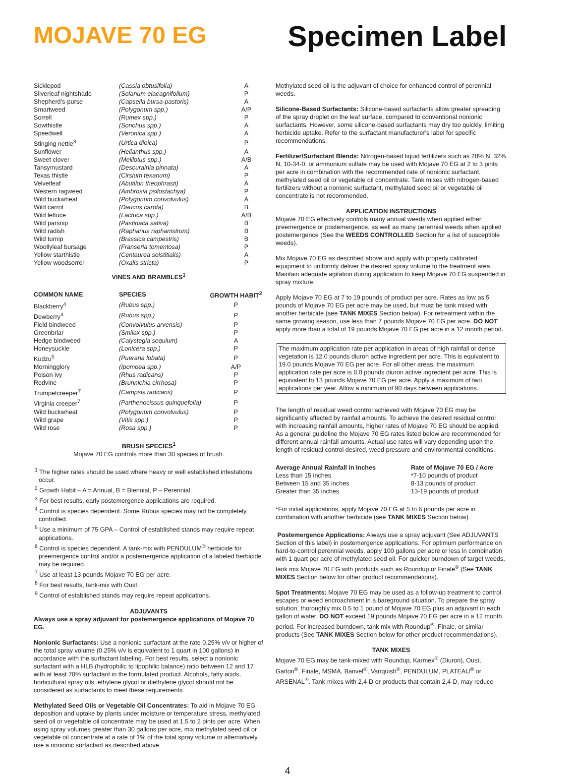MOJAVE 70 EG
Specimen Label
| Sicklepod | (Cassia obtusifolia) | A |
| Silverleaf nightshade | (Solanum elaeagnifolium) | P |
| Shepherd's-purse | (Capsella bursa-pastoris) | A |
| Smartweed | (Polygonum spp.) | A/P |
| Sorrell | (Rumex spp.) | P |
| Sowthistle | (Sonchus spp.) | A |
| Speedwell | (Veronica spp.) | A |
| Stinging nettle<sup>3</sup> | (Urtica dioica) | P |
| Sunflower | (Helianthus spp.) | A |
| Sweet clover | (Melilotus spp.) | A/B |
| Tansymustard | (Descurainia pinnata) | A |
| Texas thistle | (Cirsium texanum) | P |
| Velvetleaf | (Abutilon theophrasti) | A |
| Western ragweed | (Ambrosia psilostachya) | P |
| Wild buckwheat | (Polygonum convolvulus) | A |
| Wild carrot | (Daucus carota) | B |
| Wild lettuce | (Lactuca spp.) | A/B |
| Wild parsnip | (Pastinaca sativa) | B |
| Wild radish | (Raphanus raphanistrum) | B |
| Wild turnip | (Brassica campestris) | B |
| Woollyleaf bursage | (Franseria tomentosa) | P |
| Yellow starthistle | (Centaurea solstitialis) | A |
| Yellow woodsorrel | (Oxalis stricta) | P |
VINES AND BRAMBLES<sup>1</sup>
| COMMON NAME | SPECIES | GROWTH HABIT<sup>2</sup> |
| --- | --- | --- |
| Blackberry<sup>4</sup> | (Rubus spp.) | P |
| Dewberry<sup>4</sup> | (Rubus spp.) | P |
| Field bindweed | (Convolvulus arvensis) | P |
| Greenbriar | (Smilax spp.) | P |
| Hedge bindweed | (Calystegia sequium) | A |
| Honeysuckle | (Lonicera spp.) | P |
| Kudzu<sup>5</sup> | (Pueraria lobata) | P |
| Morningglory | (Ipomoea spp.) | A/P |
| Poison ivy | (Rhus radicans) | P |
| Redvine | (Brunnichia cirrhosa) | P |
| Trumpetcreeper<sup>7</sup> | (Campsis radicans) | P |
| Virginia creeper<sup>7</sup> | (Parthenocissus quinquefolia) | P |
| Wild buckwheat | (Polygonum convolvulus) | P |
| Wild grape | (Vitis spp.) | P |
| Wild rose | (Rosa spp.) | P |
BRUSH SPECIES<sup>1</sup>
Mojave 70 EG controls more than 30 species of brush.
<sup>1</sup> The higher rates should be used where heavy or well established infestations occur.
<sup>2</sup> Growth Habit – A = Annual, B = Biennial, P – Perennial.
<sup>3</sup> For best results, early postemergence applications are required.
<sup>4</sup> Control is species dependent. Some Rubus species may not be completely controlled.
<sup>5</sup> Use a minimum of 75 GPA – Control of established stands may require repeat applications.
<sup>6</sup> Control is species dependent. A tank-mix with PENDULUM<sup>®</sup> herbicide for preemergence control and/or a postemergence application of a labeled herbicide may be required.
<sup>7</sup> Use at least 13 pounds Mojave 70 EG per acre.
<sup>8</sup> For best results, tank-mix with Oust.
<sup>9</sup> Control of established stands may require repeat applications.
ADJUVANTS
Always use a spray adjuvant for postemergence applications of Mojave 70 EG.
Nonionic Surfactants: Use a nonionic surfactant at the rate 0.25% v/v or higher of the total spray volume (0.25% v/v is equivalent to 1 quart in 100 gallons) in accordance with the surfactant labeling. For best results, select a nonionic surfactant with a HLB (hydrophilic to lipophilic balance) ratio between 12 and 17 with at least 70% surfactant in the formulated product. Alcohols, fatty acids, horticultural spray oils, ethylene glycol or diethylene glycol should not be considered as surfactants to meet these requirements.
Methylated Seed Oils or Vegetable Oil Concentrates: To aid in Mojave 70 EG deposition and uptake by plants under moisture or temperature stress, methylated seed oil or vegetable oil concentrate may be used at 1.5 to 2 pints per acre. When using spray volumes greater than 30 gallons per acre, mix methylated seed oil or vegetable oil concentrate at a rate of 1% of the total spray volume or alternatively use a nonionic surfactant as described above.
Methylated seed oil is the adjuvant of choice for enhanced control of perennial weeds.
Silicone-Based Surfactants: Silicone-based surfactants allow greater spreading of the spray droplet on the leaf surface, compared to conventional nonionic surfactants. However, some silicone-based surfactants may dry too quickly, limiting herbicide uptake. Refer to the surfactant manufacturer's label for specific recommendations.
Fertilizer/Surfactant Blends: Nitrogen-based liquid fertilizers such as 28% N, 32% N, 10-34-0, or ammonium sulfate may be used with Mojave 70 EG at 2 to 3 pints per acre in combination with the recommended rate of nonionic surfactant, methylated seed oil or vegetable oil concentrate. Tank mixes with nitrogen-based fertilizers without a nonionic surfactant, methylated seed oil or vegetable oil concentrate is not recommended.
APPLICATION INSTRUCTIONS
Mojave 70 EG effectively controls many annual weeds when applied either preemergence or postemergence, as well as many perennial weeds when applied postemergence (See the WEEDS CONTROLLED Section for a list of susceptible weeds).
Mix Mojave 70 EG as described above and apply with properly calibrated equipment to uniformly deliver the desired spray volume to the treatment area. Maintain adequate agitation during application to keep Mojave 70 EG suspended in spray mixture.
Apply Mojave 70 EG at 7 to 19 pounds of product per acre. Rates as low as 5 pounds of Mojave 70 EG per acre may be used, but must be tank mixed with another herbicide (see TANK MIXES Section below). For retreatment within the same growing season, use less than 7 pounds Mojave 70 EG per acre. DO NOT apply more than a total of 19 pounds Mojave 70 EG per acre in a 12 month period.
The maximum application rate per application in areas of high rainfall or dense vegetation is 12.0 pounds diuron active ingredient per acre. This is equivalent to 19.0 pounds Mojave 70 EG per acre. For all other areas, the maximum application rate per acre is 8.0 pounds diuron active ingredient per acre. This is equivalent to 13 pounds Mojave 70 EG per acre. Apply a maximum of two applications per year. Allow a minimum of 90 days between applications.
The length of residual weed control achieved with Mojave 70 EG may be significantly affected by rainfall amounts. To achieve the desired residual control with increasing rainfall amounts, higher rates of Mojave 70 EG should be applied. As a general guideline the Mojave 70 EG rates listed below are recommended for different annual rainfall amounts. Actual use rates will vary depending upon the length of residual control desired, weed pressure and environmental conditions.
| Average Annual Rainfall in Inches | Rate of Mojave 70 EG / Acre |
| --- | --- |
| Less than 15 inches | *7-10 pounds of product |
| Between 15 and 35 inches | 8-13 pounds of product |
| Greater than 35 inches | 13-19 pounds of product |
*For initial applications, apply Mojave 70 EG at 5 to 6 pounds per acre in combination with another herbicide (see TANK MIXES Section below).
Postemergence Applications: Always use a spray adjuvant (See ADJUVANTS Section of this label) in postemergence applications. For optimum performance on hard-to-control perennial weeds, apply 100 gallons per acre or less in combination with 1 quart per acre of methylated seed oil. For quicker burndown of target weeds, tank mix Mojave 70 EG with products such as Roundup or Finale<sup>®</sup> (See TANK MIXES Section below for other product recommendations).
Spot Treatments: Mojave 70 EG may be used as a follow-up treatment to control escapes or weed encroachment in a bareground situation. To prepare the spray solution, thoroughly mix 0.5 to 1 pound of Mojave 70 EG plus an adjuvant in each gallon of water. DO NOT exceed 19 pounds Mojave 70 EG per acre in a 12 month period. For increased burndown, tank mix with Roundup<sup>®</sup>, Finale, or similar products (See TANK MIXES Section below for other product recommendations).
TANK MIXES
Mojave 70 EG may be tank-mixed with Roundup, Karmex<sup>®</sup> (Diuron), Oust, Garlon<sup>®</sup>, Finale, MSMA, Banvel<sup>®</sup>, Vanquish<sup>®</sup>, PENDULUM, PLATEAU<sup>®</sup> or ARSENAL<sup>®</sup>. Tank-mixes with 2,4-D or products that contain 2,4-D, may reduce
4